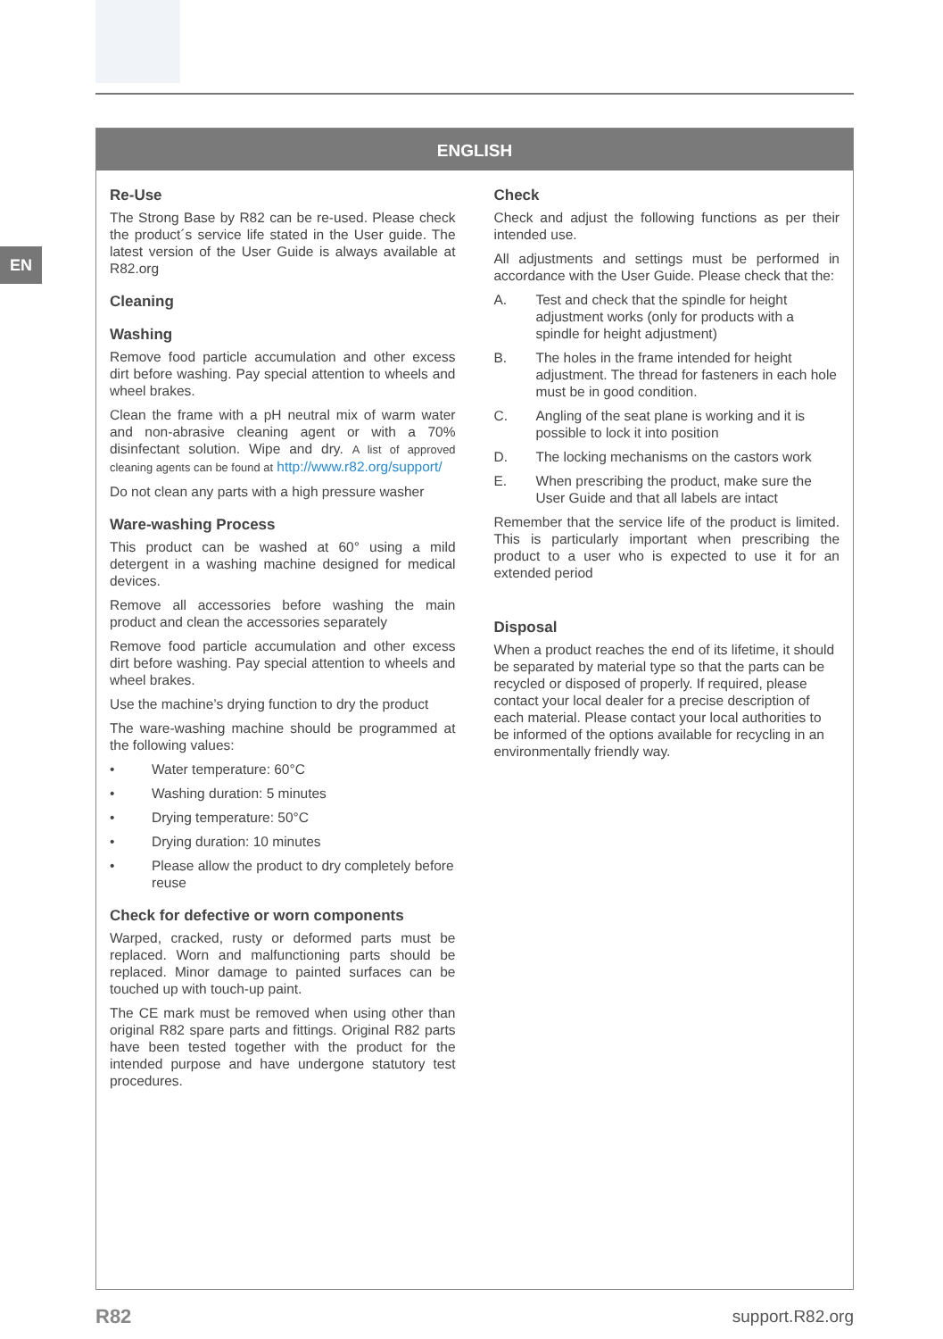EN
ENGLISH
Re-Use
The Strong Base by R82 can be re-used. Please check the product´s service life stated in the User guide. The latest version of the User Guide is always available at R82.org
Cleaning
Washing
Remove food particle accumulation and other excess dirt before washing. Pay special attention to wheels and wheel brakes.
Clean the frame with a pH neutral mix of warm water and non-abrasive cleaning agent or with a 70% disinfectant solution. Wipe and dry. A list of approved cleaning agents can be found at http://www.r82.org/support/
Do not clean any parts with a high pressure washer
Ware-washing Process
This product can be washed at 60° using a mild detergent in a washing machine designed for medical devices.
Remove all accessories before washing the main product and clean the accessories separately
Remove food particle accumulation and other excess dirt before washing. Pay special attention to wheels and wheel brakes.
Use the machine’s drying function to dry the product
The ware-washing machine should be programmed at the following values:
• Water temperature: 60°C
• Washing duration: 5 minutes
• Drying temperature: 50°C
• Drying duration: 10 minutes
• Please allow the product to dry completely before reuse
Check for defective or worn components
Warped, cracked, rusty or deformed parts must be replaced. Worn and malfunctioning parts should be replaced. Minor damage to painted surfaces can be touched up with touch-up paint.
The CE mark must be removed when using other than original R82 spare parts and fittings. Original R82 parts have been tested together with the product for the intended purpose and have undergone statutory test procedures.
Check
Check and adjust the following functions as per their intended use.
All adjustments and settings must be performed in accordance with the User Guide. Please check that the:
A. Test and check that the spindle for height adjustment works (only for products with a spindle for height adjustment)
B. The holes in the frame intended for height adjustment. The thread for fasteners in each hole must be in good condition.
C. Angling of the seat plane is working and it is possible to lock it into position
D. The locking mechanisms on the castors work
E. When prescribing the product, make sure the User Guide and that all labels are intact
Remember that the service life of the product is limited. This is particularly important when prescribing the product to a user who is expected to use it for an extended period
Disposal
When a product reaches the end of its lifetime, it should be separated by material type so that the parts can be recycled or disposed of properly. If required, please contact your local dealer for a precise description of each material. Please contact your local authorities to be informed of the options available for recycling in an environmentally friendly way.
R82 support.R82.org